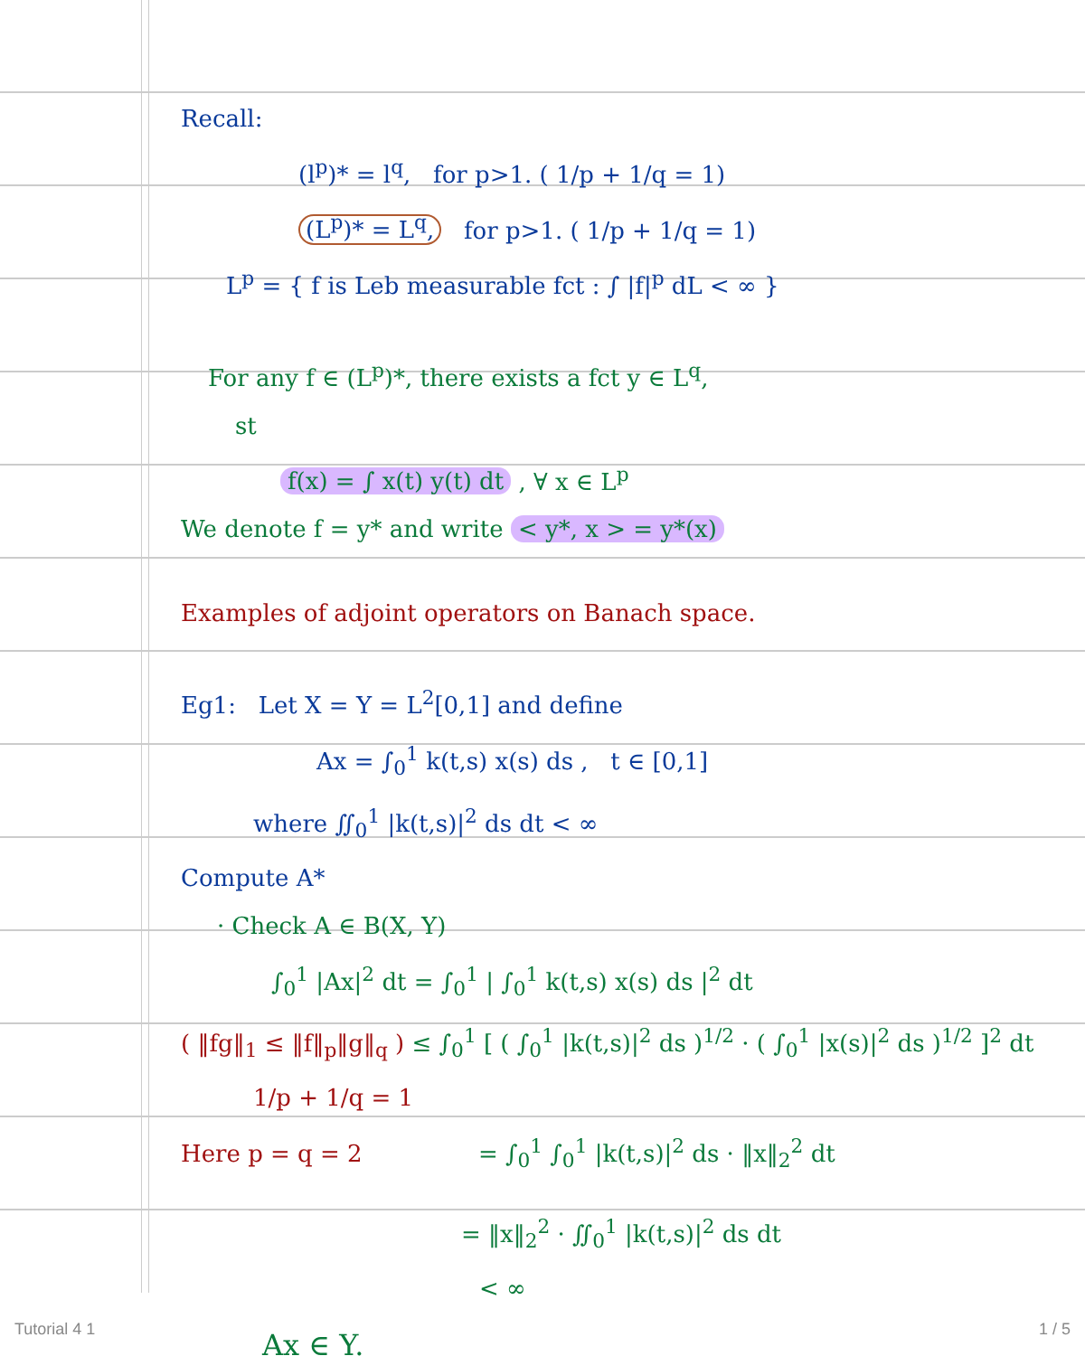Recall:
(l<sup>p</sup>)* = l<sup>q</sup>, for p>1. ( 1/p + 1/q = 1)
(L<sup>p</sup>)* = L<sup>q</sup>, for p>1. ( 1/p + 1/q = 1)
L<sup>p</sup> = { f is Leb measurable fct : ∫ |f|<sup>p</sup> dL < ∞ }
For any f ∈ (L<sup>p</sup>)*, there exists a fct y ∈ L<sup>q</sup>,
st
f(x) = ∫ x(t) y(t) dt , ∀ x ∈ L<sup>p</sup>
We denote f = y* and write < y*, x > = y*(x)
Examples of adjoint operators on Banach space.
Eg1: Let X = Y = L<sup>2</sup>[0,1] and define
Ax = ∫<sub>0</sub><sup>1</sup> k(t,s) x(s) ds , t ∈ [0,1]
where ∬<sub>0</sub><sup>1</sup> |k(t,s)|<sup>2</sup> ds dt < ∞
Compute A*
· Check A ∈ B(X, Y)
∫<sub>0</sub><sup>1</sup> |Ax|<sup>2</sup> dt = ∫<sub>0</sub><sup>1</sup> | ∫<sub>0</sub><sup>1</sup> k(t,s) x(s) ds |<sup>2</sup> dt
( ‖fg‖<sub>1</sub> ≤ ‖f‖<sub>p</sub>‖g‖<sub>q</sub> ) ≤ ∫<sub>0</sub><sup>1</sup> [ ( ∫<sub>0</sub><sup>1</sup> |k(t,s)|<sup>2</sup> ds )<sup>1/2</sup> · ( ∫<sub>0</sub><sup>1</sup> |x(s)|<sup>2</sup> ds )<sup>1/2</sup> ]<sup>2</sup> dt
1/p + 1/q = 1
Here p = q = 2 = ∫<sub>0</sub><sup>1</sup> ∫<sub>0</sub><sup>1</sup> |k(t,s)|<sup>2</sup> ds · ‖x‖<sub>2</sub><sup>2</sup> dt
= ‖x‖<sub>2</sub><sup>2</sup> · ∬<sub>0</sub><sup>1</sup> |k(t,s)|<sup>2</sup> ds dt
< ∞
Ax ∈ Y.
Tutorial 4 1 1 / 5